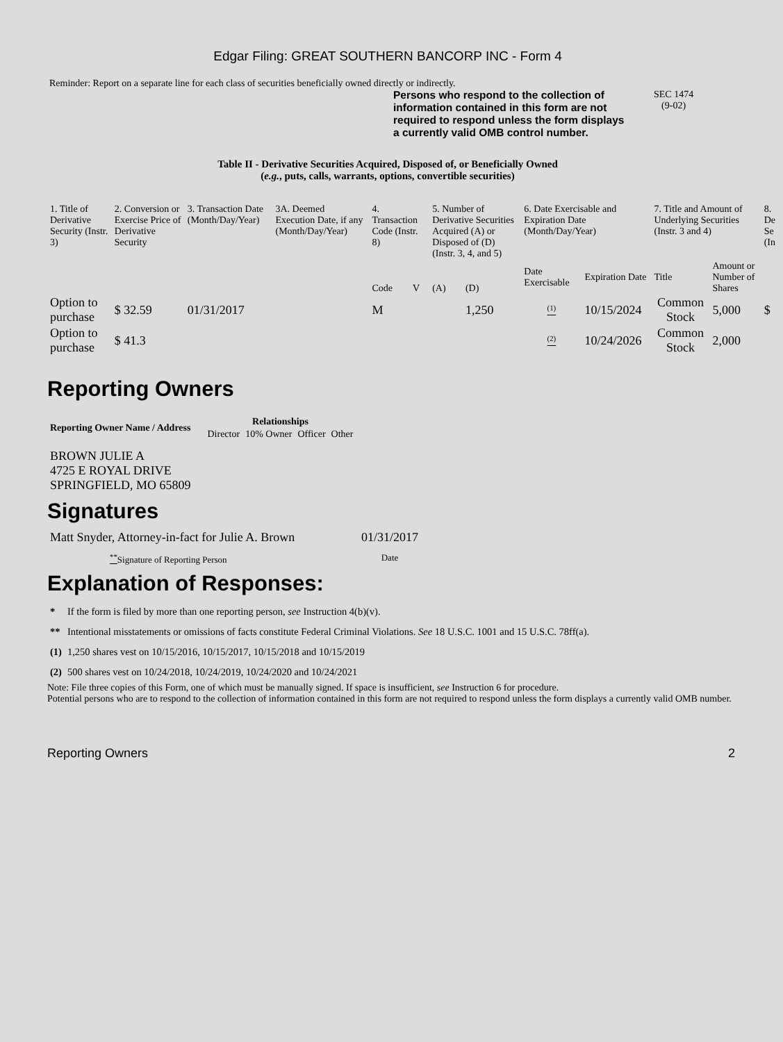Edgar Filing: GREAT SOUTHERN BANCORP INC - Form 4
Reminder: Report on a separate line for each class of securities beneficially owned directly or indirectly.
Persons who respond to the collection of information contained in this form are not required to respond unless the form displays a currently valid OMB control number.
SEC 1474
(9-02)
Table II - Derivative Securities Acquired, Disposed of, or Beneficially Owned
(e.g., puts, calls, warrants, options, convertible securities)
| 1. Title of Derivative Security (Instr. 3) | 2. Conversion or Exercise Price of Derivative Security | 3. Transaction Date (Month/Day/Year) | 3A. Deemed Execution Date, if any (Month/Day/Year) | 4. Transaction Code (Instr. 8) | | 5. Number of Derivative Securities Acquired (A) or Disposed of (D) (Instr. 3, 4, and 5) | | 6. Date Exercisable and Expiration Date (Month/Day/Year) | | 7. Title and Amount of Underlying Securities (Instr. 3 and 4) | | 8. De Se (In |
| --- | --- | --- | --- | --- | --- | --- | --- | --- | --- | --- | --- | --- |
| | | | | Code | V | (A) | (D) | Date Exercisable | Expiration Date | Title | Amount or Number of Shares | |
| Option to purchase | $ 32.59 | 01/31/2017 | | M | | | 1,250 | <sup>(1)</sup> | 10/15/2024 | Common Stock | 5,000 | $ |
| Option to purchase | $ 41.3 | | | | | | | <sup>(2)</sup> | 10/24/2026 | Common Stock | 2,000 | |
Reporting Owners
| Reporting Owner Name / Address | Relationships | | | |
| --- | --- | --- | --- | --- |
| | Director | 10% Owner | Officer | Other |
| BROWN JULIE A 4725 E ROYAL DRIVE SPRINGFIELD, MO 65809 | | | | |
Signatures
| Matt Snyder, Attorney-in-fact for Julie A. Brown | 01/31/2017 |
| <sup>**</sup> Signature of Reporting Person | Date |
Explanation of Responses:
| * | If the form is filed by more than one reporting person, see Instruction 4(b)(v). |
| ** | Intentional misstatements or omissions of facts constitute Federal Criminal Violations. See 18 U.S.C. 1001 and 15 U.S.C. 78ff(a). |
| (1) | 1,250 shares vest on 10/15/2016, 10/15/2017, 10/15/2018 and 10/15/2019 |
| (2) | 500 shares vest on 10/24/2018, 10/24/2019, 10/24/2020 and 10/24/2021 |
Note: File three copies of this Form, one of which must be manually signed. If space is insufficient, see Instruction 6 for procedure.
Potential persons who are to respond to the collection of information contained in this form are not required to respond unless the form displays a currently valid OMB number.
Reporting Owners 2